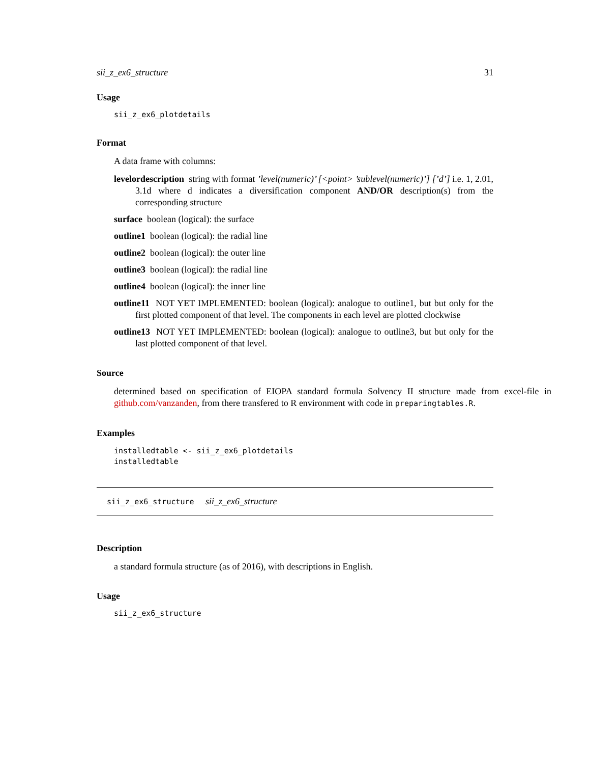sii_z_ex6_structure 31
Usage
sii_z_ex6_plotdetails
Format
A data frame with columns:
levelordescription string with format ’level(numeric)’ [<point> ’sublevel(numeric)’] [’d’] i.e. 1, 2.01, 3.1d where d indicates a diversification component AND/OR description(s) from the corresponding structure
surface boolean (logical): the surface
outline1 boolean (logical): the radial line
outline2 boolean (logical): the outer line
outline3 boolean (logical): the radial line
outline4 boolean (logical): the inner line
outline11 NOT YET IMPLEMENTED: boolean (logical): analogue to outline1, but but only for the first plotted component of that level. The components in each level are plotted clockwise
outline13 NOT YET IMPLEMENTED: boolean (logical): analogue to outline3, but but only for the last plotted component of that level.
Source
determined based on specification of EIOPA standard formula Solvency II structure made from excel-file in github.com/vanzanden, from there transfered to R environment with code in preparingtables.R.
Examples
installedtable <- sii_z_ex6_plotdetails
installedtable
sii_z_ex6_structure sii_z_ex6_structure
Description
a standard formula structure (as of 2016), with descriptions in English.
Usage
sii_z_ex6_structure